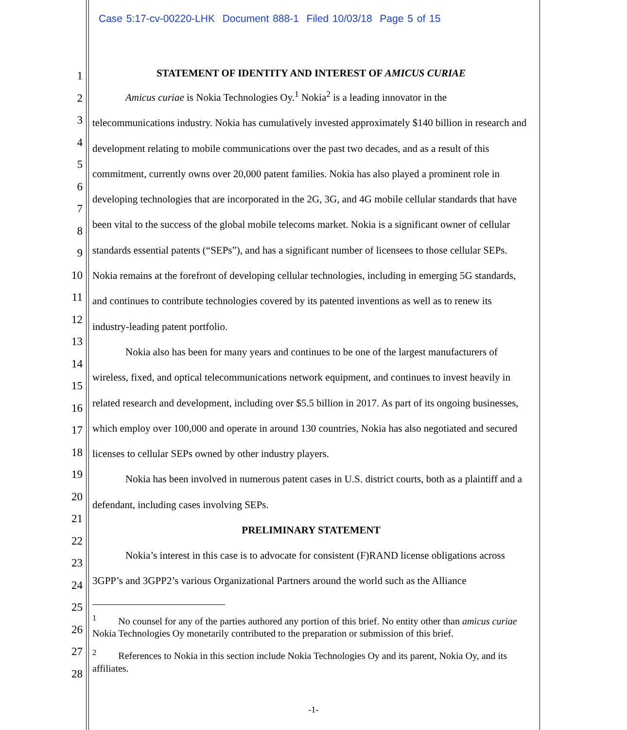Case 5:17-cv-00220-LHK Document 888-1 Filed 10/03/18 Page 5 of 15
1
2
3
4
5
6
7
8
9
10
11
12
13
14
15
16
17
18
19
20
21
22
23
24
25
26
27
28
STATEMENT OF IDENTITY AND INTEREST OF AMICUS CURIAE
Amicus curiae is Nokia Technologies Oy.<sup>1</sup> Nokia<sup>2</sup> is a leading innovator in the telecommunications industry. Nokia has cumulatively invested approximately $140 billion in research and development relating to mobile communications over the past two decades, and as a result of this commitment, currently owns over 20,000 patent families. Nokia has also played a prominent role in developing technologies that are incorporated in the 2G, 3G, and 4G mobile cellular standards that have been vital to the success of the global mobile telecoms market. Nokia is a significant owner of cellular standards essential patents (“SEPs”), and has a significant number of licensees to those cellular SEPs. Nokia remains at the forefront of developing cellular technologies, including in emerging 5G standards, and continues to contribute technologies covered by its patented inventions as well as to renew its industry-leading patent portfolio.
Nokia also has been for many years and continues to be one of the largest manufacturers of wireless, fixed, and optical telecommunications network equipment, and continues to invest heavily in related research and development, including over $5.5 billion in 2017. As part of its ongoing businesses, which employ over 100,000 and operate in around 130 countries, Nokia has also negotiated and secured licenses to cellular SEPs owned by other industry players.
Nokia has been involved in numerous patent cases in U.S. district courts, both as a plaintiff and a defendant, including cases involving SEPs.
PRELIMINARY STATEMENT
Nokia’s interest in this case is to advocate for consistent (F)RAND license obligations across 3GPP’s and 3GPP2’s various Organizational Partners around the world such as the Alliance
<sup>1</sup> No counsel for any of the parties authored any portion of this brief. No entity other than amicus curiae Nokia Technologies Oy monetarily contributed to the preparation or submission of this brief.
<sup>2</sup> References to Nokia in this section include Nokia Technologies Oy and its parent, Nokia Oy, and its affiliates.
-1-